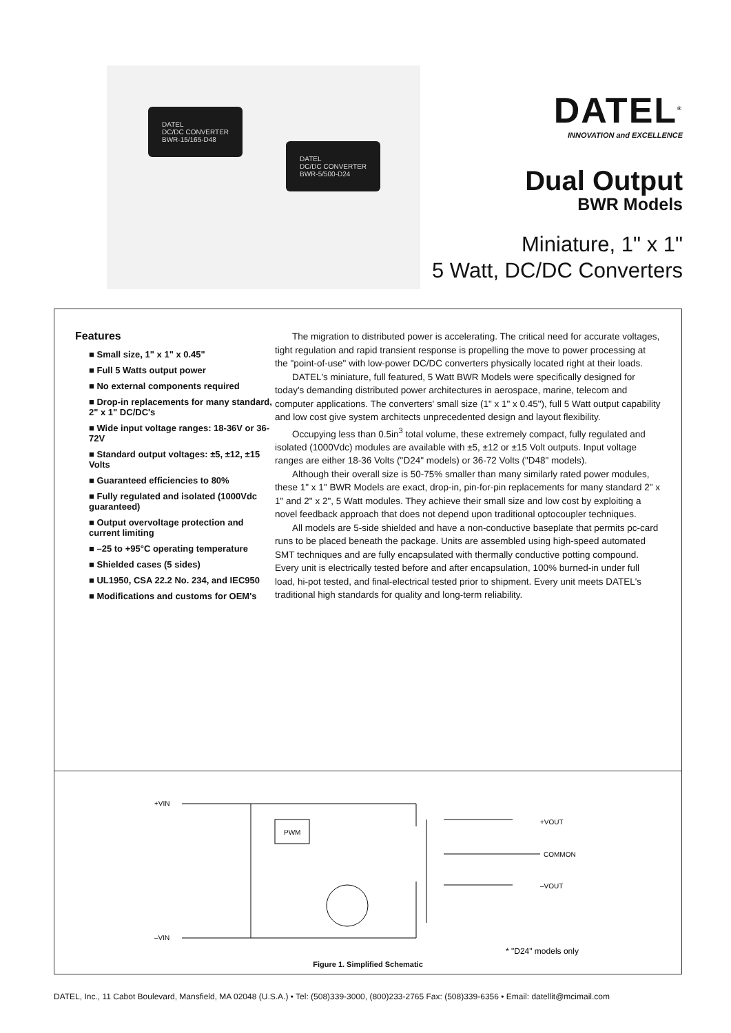DATEL
DC/DC CONVERTER
BWR-15/165-D48
DATEL
DC/DC CONVERTER
BWR-5/500-D24
DATEL<sup>®</sup>
INNOVATION and EXCELLENCE
Dual Output
BWR Models
Miniature, 1" x 1"
5 Watt, DC/DC Converters
Features
■ Small size, 1" x 1" x 0.45"
■ Full 5 Watts output power
■ No external components required
■ Drop-in replacements for many standard, 2" x 1" DC/DC's
■ Wide input voltage ranges: 18-36V or 36-72V
■ Standard output voltages: ±5, ±12, ±15 Volts
■ Guaranteed efficiencies to 80%
■ Fully regulated and isolated (1000Vdc guaranteed)
■ Output overvoltage protection and current limiting
■ –25 to +95°C operating temperature
■ Shielded cases (5 sides)
■ UL1950, CSA 22.2 No. 234, and IEC950
■ Modifications and customs for OEM's
The migration to distributed power is accelerating. The critical need for accurate voltages, tight regulation and rapid transient response is propelling the move to power processing at the "point-of-use" with low-power DC/DC converters physically located right at their loads.
DATEL's miniature, full featured, 5 Watt BWR Models were specifically designed for today's demanding distributed power architectures in aerospace, marine, telecom and computer applications. The converters' small size (1" x 1" x 0.45"), full 5 Watt output capability and low cost give system architects unprecedented design and layout flexibility.
Occupying less than 0.5in<sup>3</sup> total volume, these extremely compact, fully regulated and isolated (1000Vdc) modules are available with ±5, ±12 or ±15 Volt outputs. Input voltage ranges are either 18-36 Volts ("D24" models) or 36-72 Volts ("D48" models).
Although their overall size is 50-75% smaller than many similarly rated power modules, these 1" x 1" BWR Models are exact, drop-in, pin-for-pin replacements for many standard 2" x 1" and 2" x 2", 5 Watt modules. They achieve their small size and low cost by exploiting a novel feedback approach that does not depend upon traditional optocoupler techniques.
All models are 5-side shielded and have a non-conductive baseplate that permits pc-card runs to be placed beneath the package. Units are assembled using high-speed automated SMT techniques and are fully encapsulated with thermally conductive potting compound. Every unit is electrically tested before and after encapsulation, 100% burned-in under full load, hi-pot tested, and final-electrical tested prior to shipment. Every unit meets DATEL's traditional high standards for quality and long-term reliability.
+VIN
–VIN
PWM
+VOUT
COMMON
–VOUT
* "D24" models only
Figure 1. Simplified Schematic
DATEL, Inc., 11 Cabot Boulevard, Mansfield, MA 02048 (U.S.A.) • Tel: (508)339-3000, (800)233-2765 Fax: (508)339-6356 • Email: datellit@mcimail.com